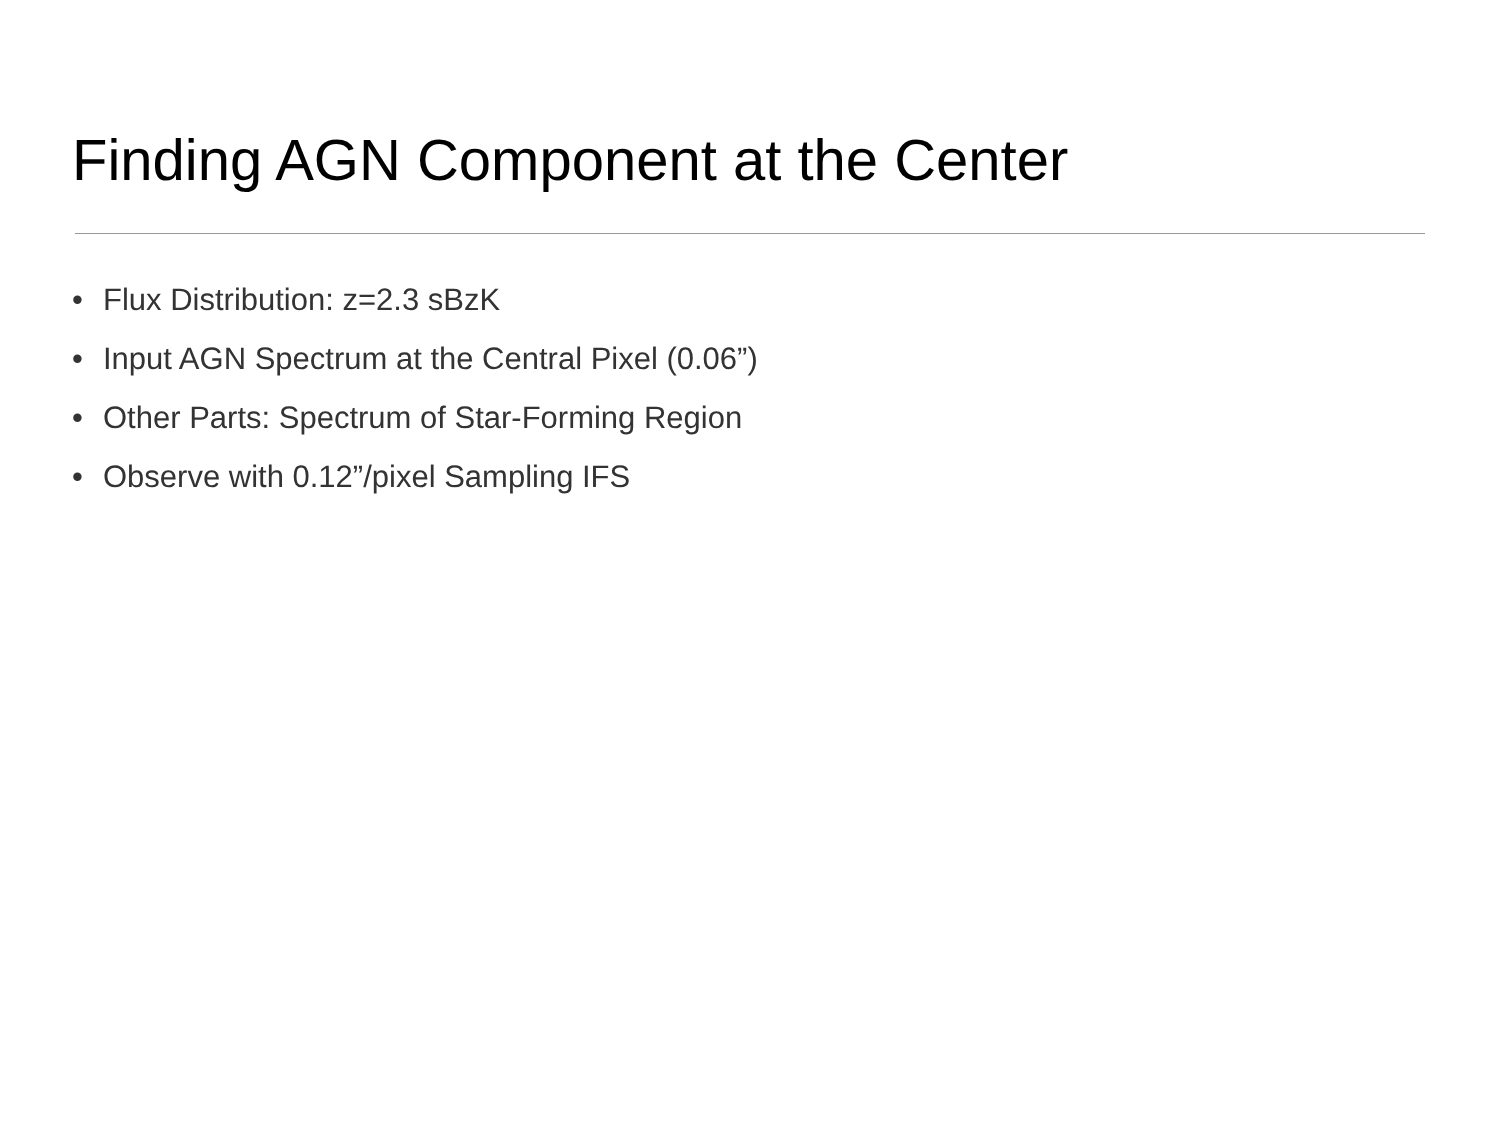Finding AGN Component at the Center
• Flux Distribution: z=2.3 sBzK
• Input AGN Spectrum at the Central Pixel (0.06”)
• Other Parts: Spectrum of Star-Forming Region
• Observe with 0.12”/pixel Sampling IFS